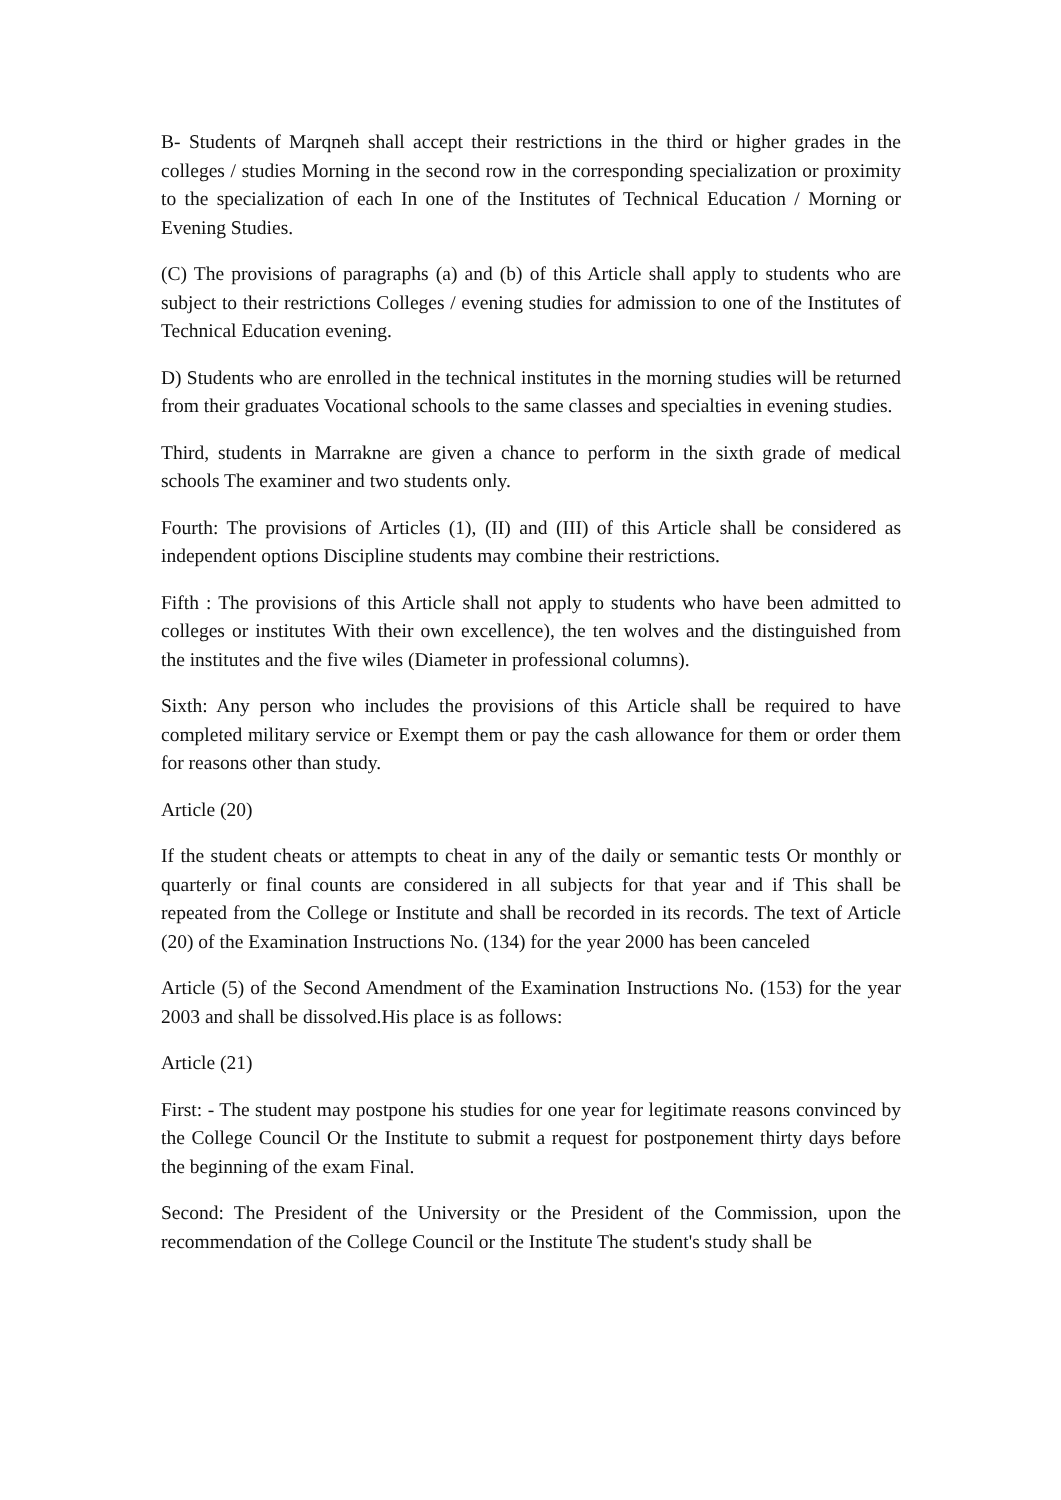B- Students of Marqneh shall accept their restrictions in the third or higher grades in the colleges / studies Morning in the second row in the corresponding specialization or proximity to the specialization of each In one of the Institutes of Technical Education / Morning or Evening Studies.
(C) The provisions of paragraphs (a) and (b) of this Article shall apply to students who are subject to their restrictions Colleges / evening studies for admission to one of the Institutes of Technical Education evening.
D) Students who are enrolled in the technical institutes in the morning studies will be returned from their graduates Vocational schools to the same classes and specialties in evening studies.
Third, students in Marrakne are given a chance to perform in the sixth grade of medical schools The examiner and two students only.
Fourth: The provisions of Articles (1), (II) and (III) of this Article shall be considered as independent options Discipline students may combine their restrictions.
Fifth : The provisions of this Article shall not apply to students who have been admitted to colleges or institutes With their own excellence), the ten wolves and the distinguished from the institutes and the five wiles (Diameter in professional columns).
Sixth: Any person who includes the provisions of this Article shall be required to have completed military service or Exempt them or pay the cash allowance for them or order them for reasons other than study.
Article (20)
If the student cheats or attempts to cheat in any of the daily or semantic tests Or monthly or quarterly or final counts are considered in all subjects for that year and if This shall be repeated from the College or Institute and shall be recorded in its records. The text of Article (20) of the Examination Instructions No. (134) for the year 2000 has been canceled
Article (5) of the Second Amendment of the Examination Instructions No. (153) for the year 2003 and shall be dissolved.His place is as follows:
Article (21)
First: - The student may postpone his studies for one year for legitimate reasons convinced by the College Council Or the Institute to submit a request for postponement thirty days before the beginning of the exam Final.
Second: The President of the University or the President of the Commission, upon the recommendation of the College Council or the Institute The student's study shall be